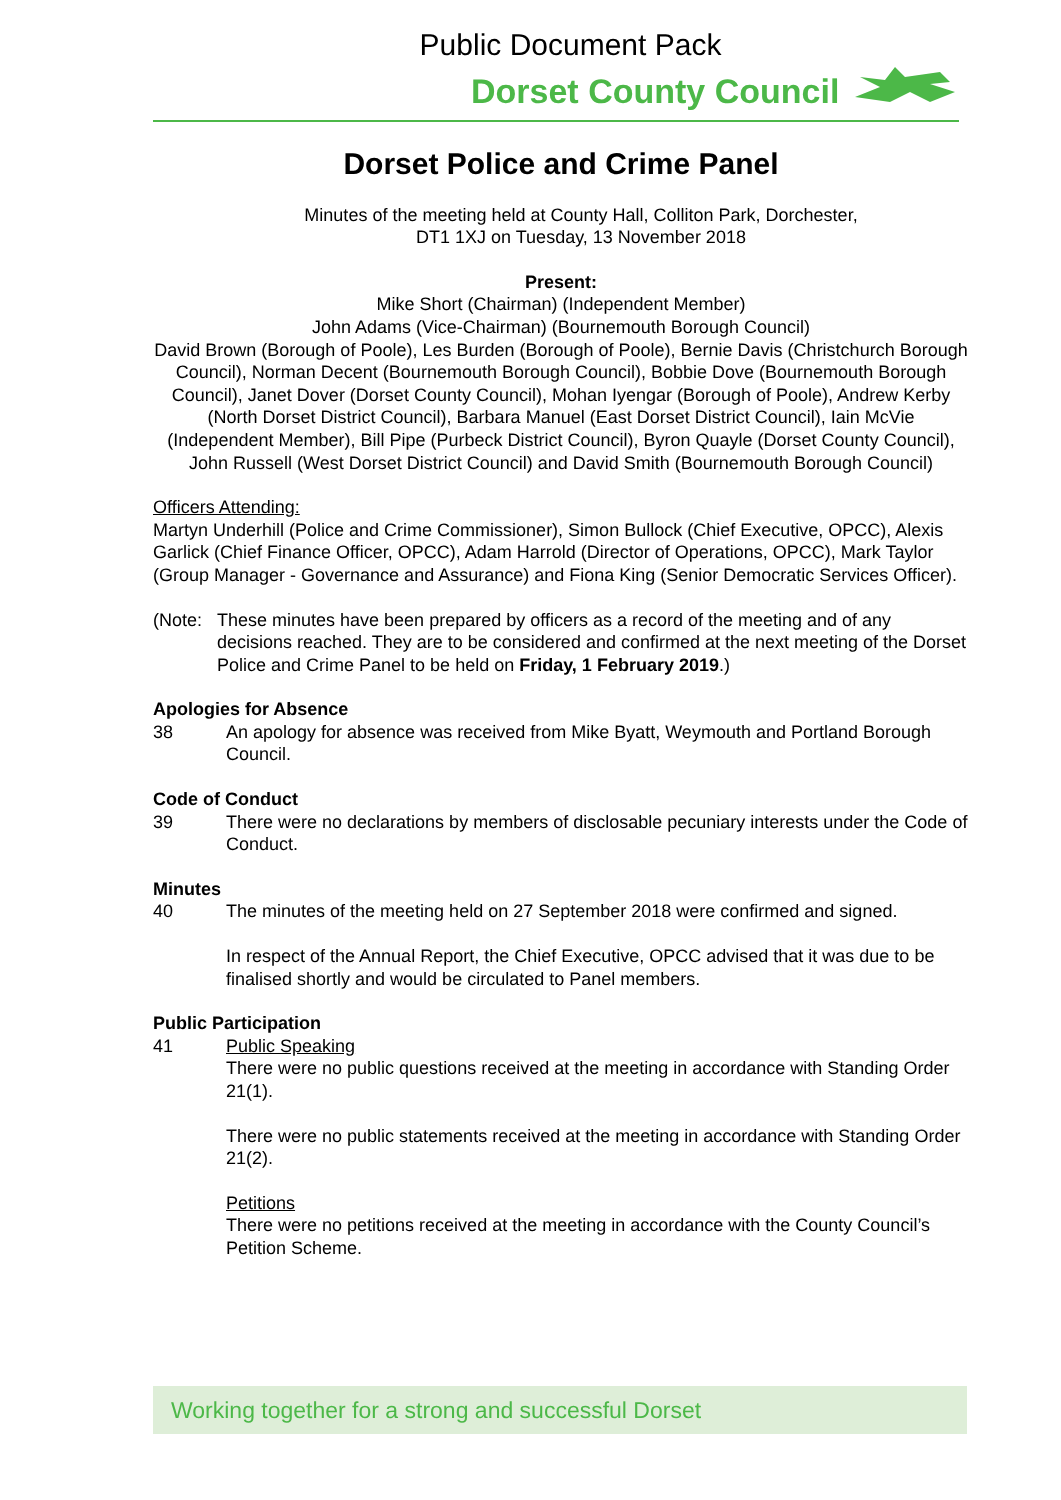Public Document Pack
Dorset County Council
Dorset Police and Crime Panel
Minutes of the meeting held at County Hall, Colliton Park, Dorchester, DT1 1XJ on Tuesday, 13 November 2018
Present:
Mike Short (Chairman) (Independent Member)
John Adams (Vice-Chairman) (Bournemouth Borough Council)
David Brown (Borough of Poole), Les Burden (Borough of Poole), Bernie Davis (Christchurch Borough Council), Norman Decent (Bournemouth Borough Council), Bobbie Dove (Bournemouth Borough Council), Janet Dover (Dorset County Council), Mohan Iyengar (Borough of Poole), Andrew Kerby (North Dorset District Council), Barbara Manuel (East Dorset District Council), Iain McVie (Independent Member), Bill Pipe (Purbeck District Council), Byron Quayle (Dorset County Council), John Russell (West Dorset District Council) and David Smith (Bournemouth Borough Council)
Officers Attending:
Martyn Underhill (Police and Crime Commissioner), Simon Bullock (Chief Executive, OPCC), Alexis Garlick (Chief Finance Officer, OPCC), Adam Harrold (Director of Operations, OPCC), Mark Taylor (Group Manager - Governance and Assurance) and Fiona King (Senior Democratic Services Officer).
(Note:
These minutes have been prepared by officers as a record of the meeting and of any decisions reached. They are to be considered and confirmed at the next meeting of the Dorset Police and Crime Panel to be held on Friday, 1 February 2019.)
Apologies for Absence
38 An apology for absence was received from Mike Byatt, Weymouth and Portland Borough Council.
Code of Conduct
39 There were no declarations by members of disclosable pecuniary interests under the Code of Conduct.
Minutes
40 The minutes of the meeting held on 27 September 2018 were confirmed and signed.
In respect of the Annual Report, the Chief Executive, OPCC advised that it was due to be finalised shortly and would be circulated to Panel members.
Public Participation
41 Public Speaking
There were no public questions received at the meeting in accordance with Standing Order 21(1).
There were no public statements received at the meeting in accordance with Standing Order 21(2).
Petitions
There were no petitions received at the meeting in accordance with the County Council’s Petition Scheme.
Working together for a strong and successful Dorset